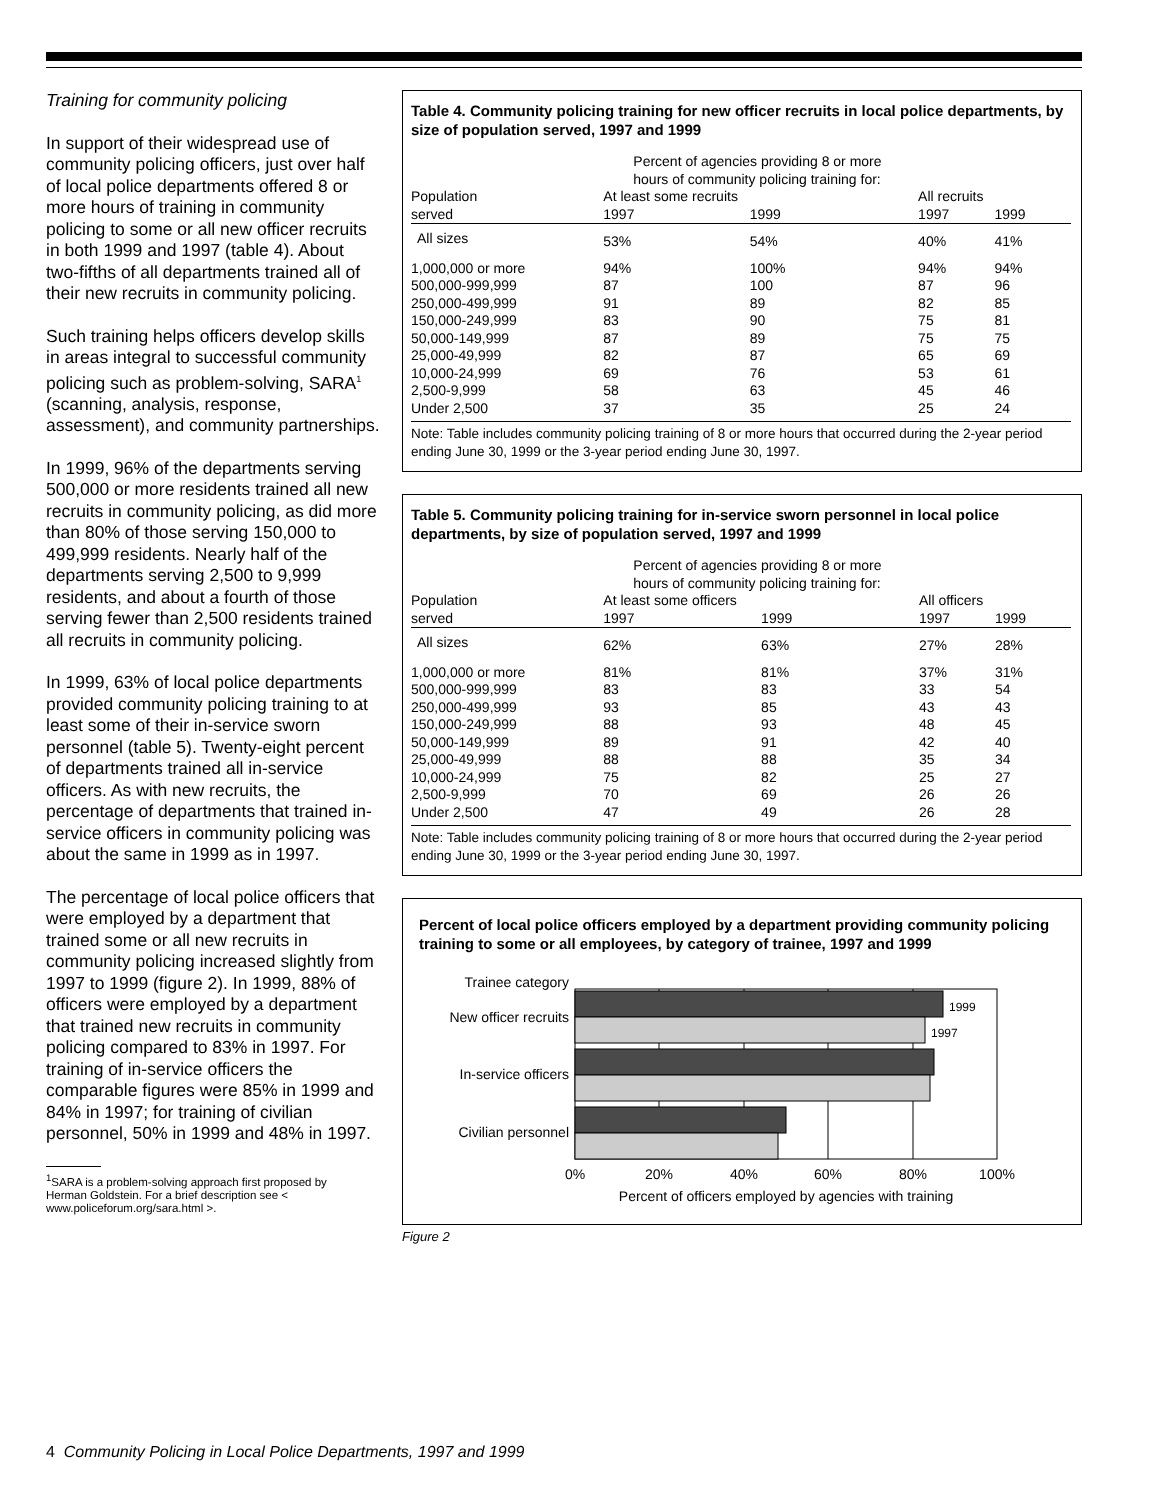Training for community policing
In support of their widespread use of community policing officers, just over half of local police departments offered 8 or more hours of training in community policing to some or all new officer recruits in both 1999 and 1997 (table 4). About two-fifths of all departments trained all of their new recruits in community policing.
Such training helps officers develop skills in areas integral to successful community policing such as problem-solving, SARA<sup>1</sup> (scanning, analysis, response, assessment), and community partnerships.
In 1999, 96% of the departments serving 500,000 or more residents trained all new recruits in community policing, as did more than 80% of those serving 150,000 to 499,999 residents. Nearly half of the departments serving 2,500 to 9,999 residents, and about a fourth of those serving fewer than 2,500 residents trained all recruits in community policing.
In 1999, 63% of local police departments provided community policing training to at least some of their in-service sworn personnel (table 5). Twenty-eight percent of departments trained all in-service officers. As with new recruits, the percentage of departments that trained in-service officers in community policing was about the same in 1999 as in 1997.
The percentage of local police officers that were employed by a department that trained some or all new recruits in community policing increased slightly from 1997 to 1999 (figure 2). In 1999, 88% of officers were employed by a department that trained new recruits in community policing compared to 83% in 1997. For training of in-service officers the comparable figures were 85% in 1999 and 84% in 1997; for training of civilian personnel, 50% in 1999 and 48% in 1997.
<sup>1</sup> SARA is a problem-solving approach first proposed by Herman Goldstein. For a brief description see < www.policeforum.org/sara.html >.
Table 4. Community policing training for new officer recruits in local police departments, by size of population served, 1997 and 1999
| | Percent of agencies providing 8 or more hours of community policing training for: | | | | |
| --- | --- | --- | --- | --- | --- |
| Population | At least some recruits | | All recruits | | |
| served | 1997 | 1999 | 1997 | 1999 | |
| All sizes | 53% | 54% | 40% | 41% | |
| 1,000,000 or more | 94% | 100% | 94% | 94% | |
| 500,000-999,999 | 87 | 100 | 87 | 96 | |
| 250,000-499,999 | 91 | 89 | 82 | 85 | |
| 150,000-249,999 | 83 | 90 | 75 | 81 | |
| 50,000-149,999 | 87 | 89 | 75 | 75 | |
| 25,000-49,999 | 82 | 87 | 65 | 69 | |
| 10,000-24,999 | 69 | 76 | 53 | 61 | |
| 2,500-9,999 | 58 | 63 | 45 | 46 | |
| Under 2,500 | 37 | 35 | 25 | 24 | |
Note: Table includes community policing training of 8 or more hours that occurred during the 2-year period ending June 30, 1999 or the 3-year period ending June 30, 1997.
Table 5. Community policing training for in-service sworn personnel in local police departments, by size of population served, 1997 and 1999
| | Percent of agencies providing 8 or more hours of community policing training for: | | | | |
| --- | --- | --- | --- | --- | --- |
| Population | At least some officers | | All officers | | |
| served | 1997 | 1999 | 1997 | 1999 | |
| All sizes | 62% | 63% | 27% | 28% | |
| 1,000,000 or more | 81% | 81% | 37% | 31% | |
| 500,000-999,999 | 83 | 83 | 33 | 54 | |
| 250,000-499,999 | 93 | 85 | 43 | 43 | |
| 150,000-249,999 | 88 | 93 | 48 | 45 | |
| 50,000-149,999 | 89 | 91 | 42 | 40 | |
| 25,000-49,999 | 88 | 88 | 35 | 34 | |
| 10,000-24,999 | 75 | 82 | 25 | 27 | |
| 2,500-9,999 | 70 | 69 | 26 | 26 | |
| Under 2,500 | 47 | 49 | 26 | 28 | |
Note: Table includes community policing training of 8 or more hours that occurred during the 2-year period ending June 30, 1999 or the 3-year period ending June 30, 1997.
Percent of local police officers employed by a department providing community policing training to some or all employees, by category of trainee, 1997 and 1999
Trainee category
1999
1997
New officer recruits
In-service officers
Civilian personnel
0%
20%
40%
60%
80%
100%
Percent of officers employed by agencies with training
Figure 2
4 Community Policing in Local Police Departments, 1997 and 1999